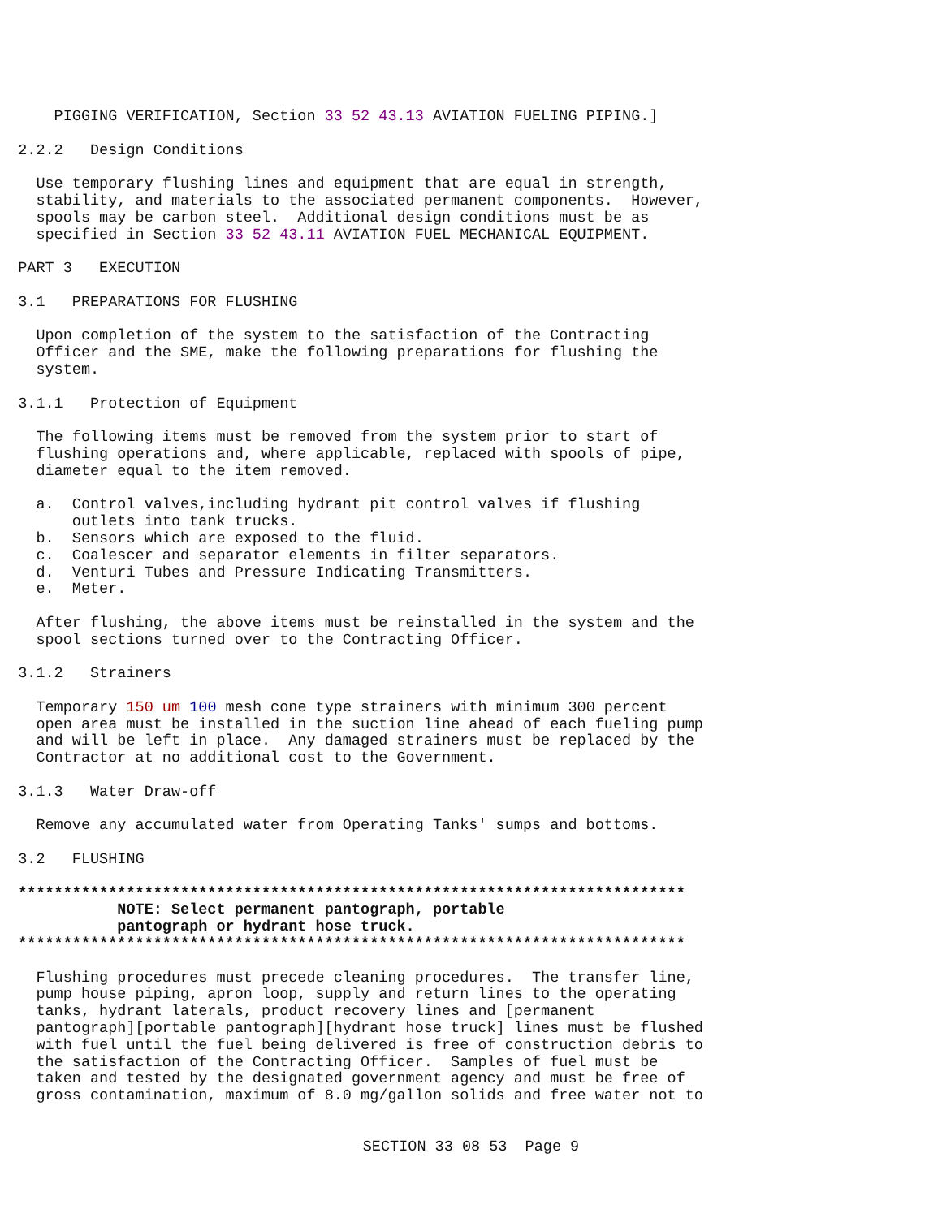PIGGING VERIFICATION, Section 33 52 43.13 AVIATION FUELING PIPING.]
2.2.2 Design Conditions
Use temporary flushing lines and equipment that are equal in strength, stability, and materials to the associated permanent components. However, spools may be carbon steel. Additional design conditions must be as specified in Section 33 52 43.11 AVIATION FUEL MECHANICAL EQUIPMENT.
PART 3 EXECUTION
3.1 PREPARATIONS FOR FLUSHING
Upon completion of the system to the satisfaction of the Contracting Officer and the SME, make the following preparations for flushing the system.
3.1.1 Protection of Equipment
The following items must be removed from the system prior to start of flushing operations and, where applicable, replaced with spools of pipe, diameter equal to the item removed.
a. Control valves,including hydrant pit control valves if flushing outlets into tank trucks. b. Sensors which are exposed to the fluid. c. Coalescer and separator elements in filter separators. d. Venturi Tubes and Pressure Indicating Transmitters. e. Meter.
After flushing, the above items must be reinstalled in the system and the spool sections turned over to the Contracting Officer.
3.1.2 Strainers
Temporary 150 um 100 mesh cone type strainers with minimum 300 percent open area must be installed in the suction line ahead of each fueling pump and will be left in place. Any damaged strainers must be replaced by the Contractor at no additional cost to the Government.
3.1.3 Water Draw-off
Remove any accumulated water from Operating Tanks' sumps and bottoms.
3.2 FLUSHING
************************************************************************** NOTE: Select permanent pantograph, portable pantograph or hydrant hose truck. **************************************************************************
Flushing procedures must precede cleaning procedures. The transfer line, pump house piping, apron loop, supply and return lines to the operating tanks, hydrant laterals, product recovery lines and [permanent pantograph][portable pantograph][hydrant hose truck] lines must be flushed with fuel until the fuel being delivered is free of construction debris to the satisfaction of the Contracting Officer. Samples of fuel must be taken and tested by the designated government agency and must be free of gross contamination, maximum of 8.0 mg/gallon solids and free water not to
SECTION 33 08 53 Page 9